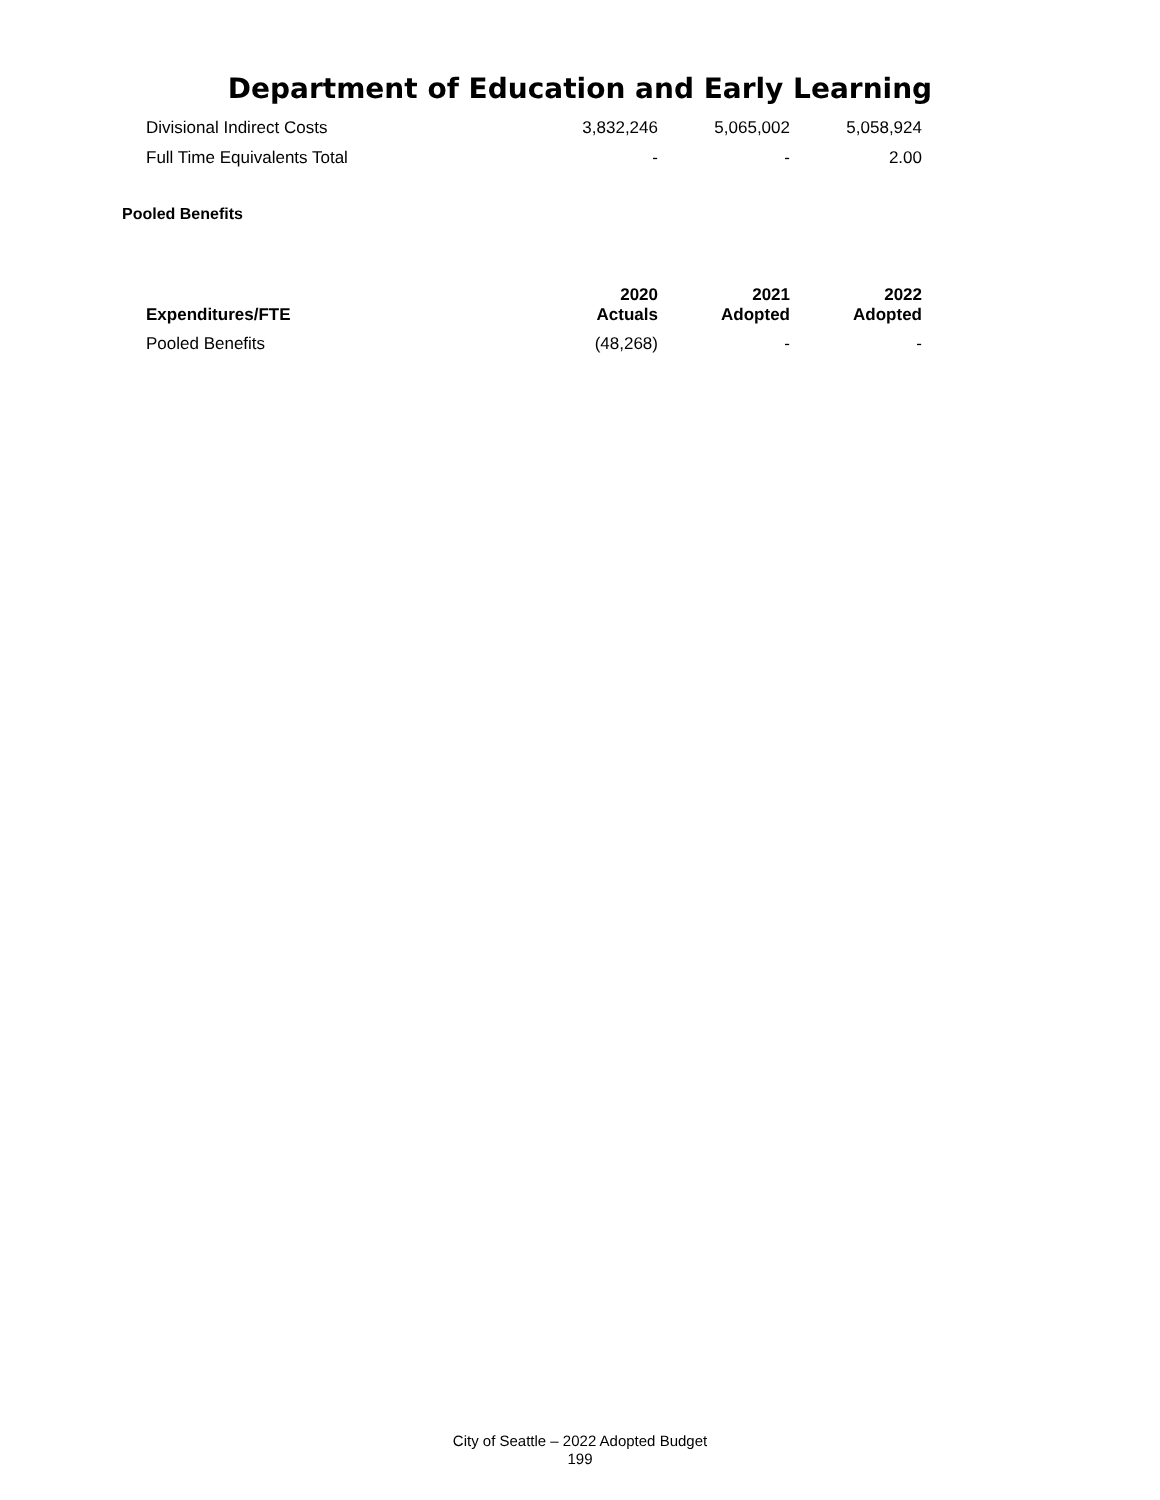Department of Education and Early Learning
| Divisional Indirect Costs | 3,832,246 | 5,065,002 | 5,058,924 |
| Full Time Equivalents Total | - | - | 2.00 |
Pooled Benefits
| Expenditures/FTE | 2020 Actuals | 2021 Adopted | 2022 Adopted |
| --- | --- | --- | --- |
| Pooled Benefits | (48,268) | - | - |
City of Seattle – 2022 Adopted Budget
199